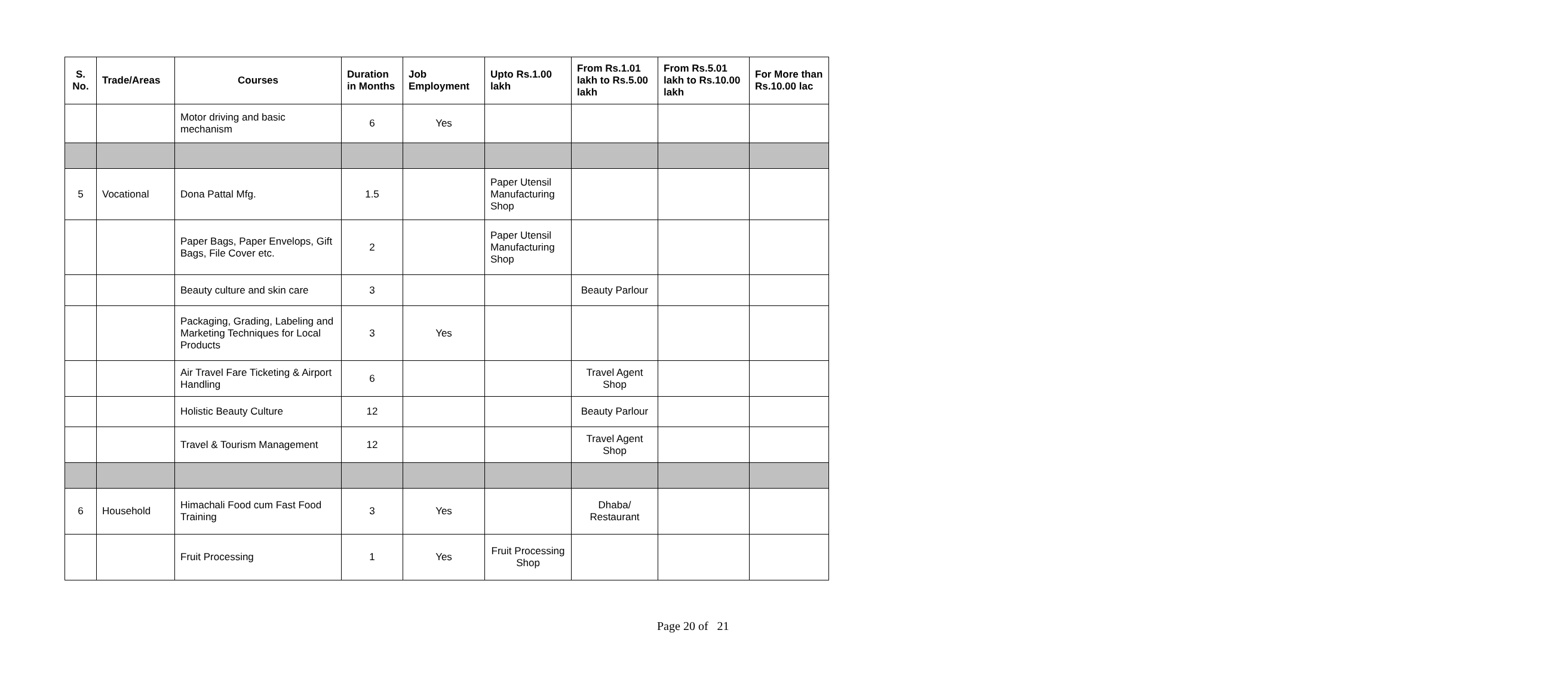| S. No. | Trade/Areas | Courses | Duration in Months | Job Employment | Upto Rs.1.00 lakh | From Rs.1.01 lakh to Rs.5.00 lakh | From Rs.5.01 lakh to Rs.10.00 lakh | For More than Rs.10.00 lac |
| --- | --- | --- | --- | --- | --- | --- | --- | --- |
| | | Motor driving and basic mechanism | 6 | Yes | | | | |
| 5 | Vocational | Dona Pattal Mfg. | 1.5 | | Paper Utensil Manufacturing Shop | | | |
| | | Paper Bags, Paper Envelops, Gift Bags, File Cover etc. | 2 | | Paper Utensil Manufacturing Shop | | | |
| | | Beauty culture and skin care | 3 | | | Beauty Parlour | | |
| | | Packaging, Grading, Labeling and Marketing Techniques for Local Products | 3 | Yes | | | | |
| | | Air Travel Fare Ticketing & Airport Handling | 6 | | | Travel Agent Shop | | |
| | | Holistic Beauty Culture | 12 | | | Beauty Parlour | | |
| | | Travel & Tourism Management | 12 | | | Travel Agent Shop | | |
| 6 | Household | Himachali Food cum Fast Food Training | 3 | Yes | | Dhaba/ Restaurant | | |
| | | Fruit Processing | 1 | Yes | Fruit Processing Shop | | | |
Page 20 of 21